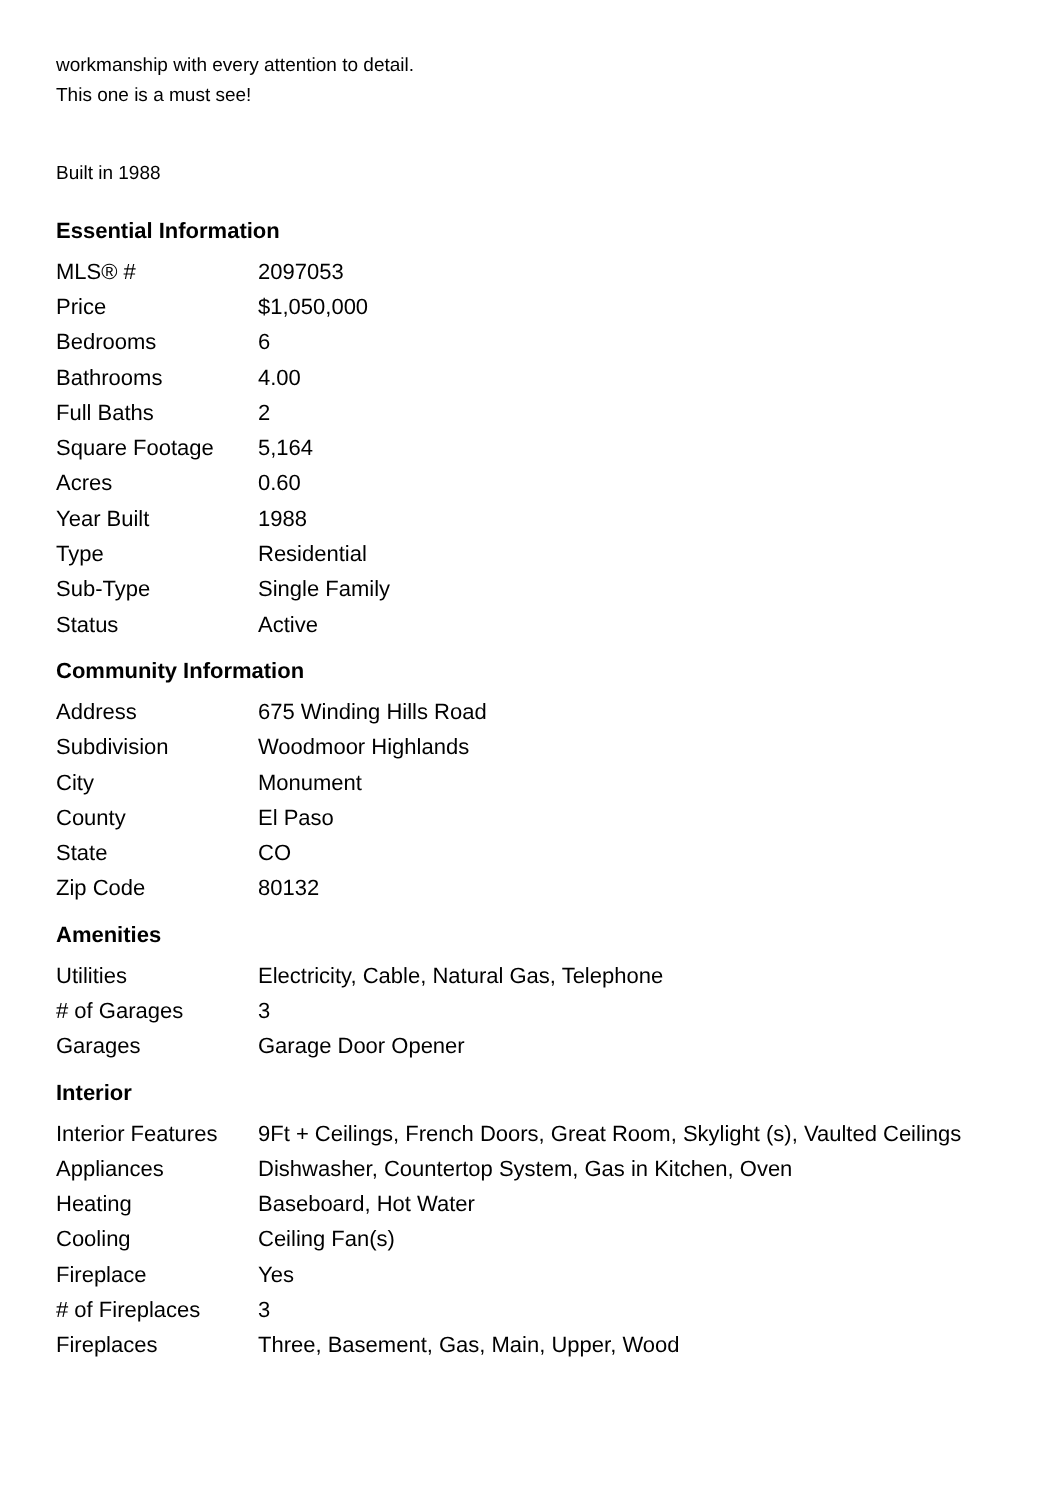workmanship with every attention to detail.
This one is a must see!
Built in 1988
Essential Information
| MLS® # | 2097053 |
| Price | $1,050,000 |
| Bedrooms | 6 |
| Bathrooms | 4.00 |
| Full Baths | 2 |
| Square Footage | 5,164 |
| Acres | 0.60 |
| Year Built | 1988 |
| Type | Residential |
| Sub-Type | Single Family |
| Status | Active |
Community Information
| Address | 675 Winding Hills Road |
| Subdivision | Woodmoor Highlands |
| City | Monument |
| County | El Paso |
| State | CO |
| Zip Code | 80132 |
Amenities
| Utilities | Electricity, Cable, Natural Gas, Telephone |
| # of Garages | 3 |
| Garages | Garage Door Opener |
Interior
| Interior Features | 9Ft + Ceilings, French Doors, Great Room, Skylight (s), Vaulted Ceilings |
| Appliances | Dishwasher, Countertop System, Gas in Kitchen, Oven |
| Heating | Baseboard, Hot Water |
| Cooling | Ceiling Fan(s) |
| Fireplace | Yes |
| # of Fireplaces | 3 |
| Fireplaces | Three, Basement, Gas, Main, Upper, Wood |